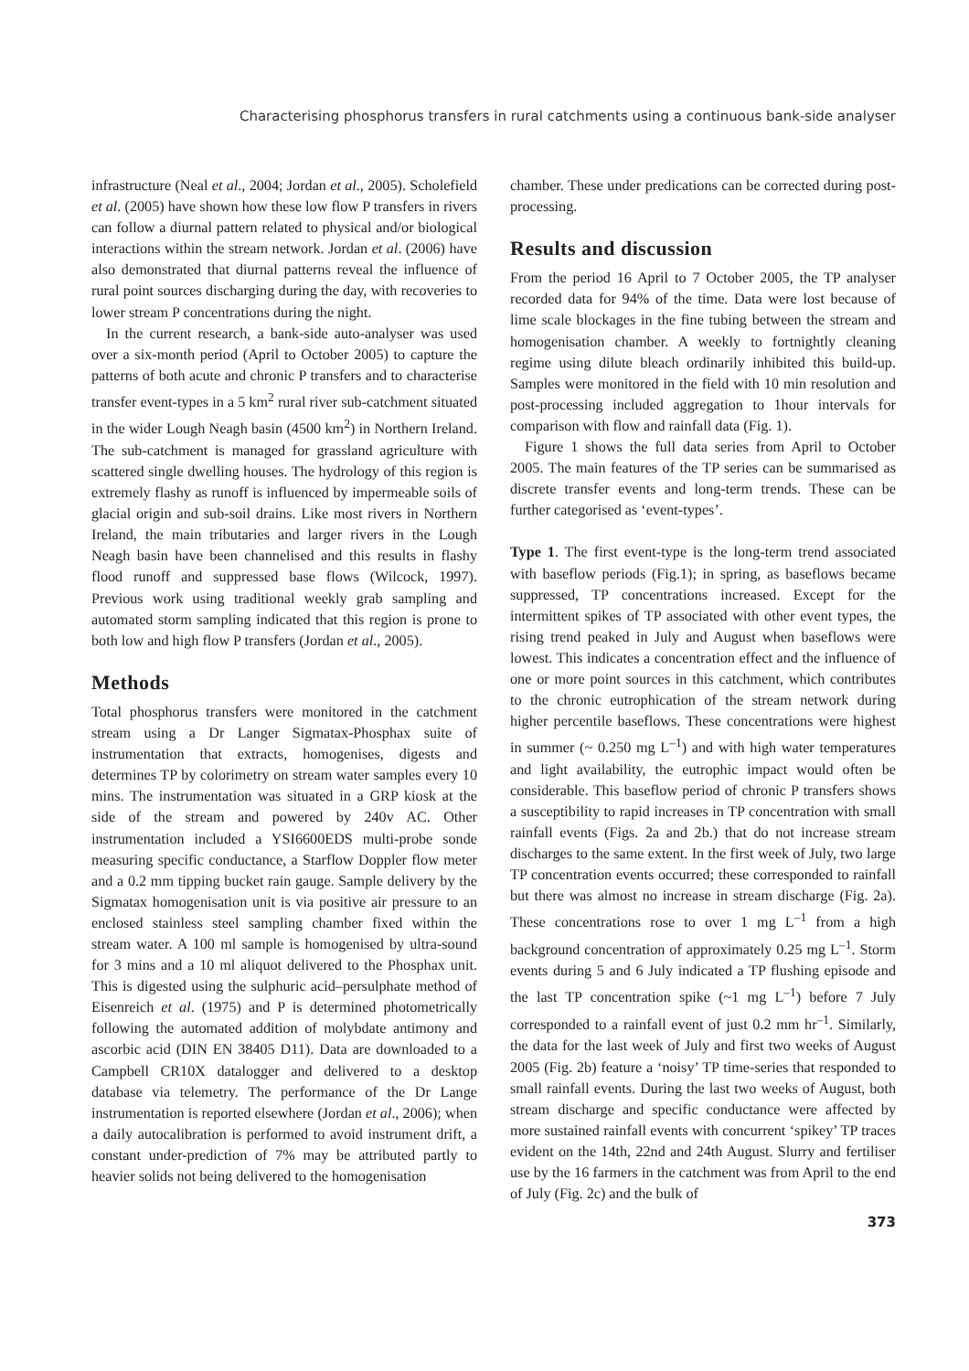Characterising phosphorus transfers in rural catchments using a continuous bank-side analyser
infrastructure (Neal et al., 2004; Jordan et al., 2005). Scholefield et al. (2005) have shown how these low flow P transfers in rivers can follow a diurnal pattern related to physical and/or biological interactions within the stream network. Jordan et al. (2006) have also demonstrated that diurnal patterns reveal the influence of rural point sources discharging during the day, with recoveries to lower stream P concentrations during the night.
In the current research, a bank-side auto-analyser was used over a six-month period (April to October 2005) to capture the patterns of both acute and chronic P transfers and to characterise transfer event-types in a 5 km<sup>2</sup> rural river sub-catchment situated in the wider Lough Neagh basin (4500 km<sup>2</sup>) in Northern Ireland. The sub-catchment is managed for grassland agriculture with scattered single dwelling houses. The hydrology of this region is extremely flashy as runoff is influenced by impermeable soils of glacial origin and sub-soil drains. Like most rivers in Northern Ireland, the main tributaries and larger rivers in the Lough Neagh basin have been channelised and this results in flashy flood runoff and suppressed base flows (Wilcock, 1997). Previous work using traditional weekly grab sampling and automated storm sampling indicated that this region is prone to both low and high flow P transfers (Jordan et al., 2005).
Methods
Total phosphorus transfers were monitored in the catchment stream using a Dr Langer Sigmatax-Phosphax suite of instrumentation that extracts, homogenises, digests and determines TP by colorimetry on stream water samples every 10 mins. The instrumentation was situated in a GRP kiosk at the side of the stream and powered by 240v AC. Other instrumentation included a YSI6600EDS multi-probe sonde measuring specific conductance, a Starflow Doppler flow meter and a 0.2 mm tipping bucket rain gauge. Sample delivery by the Sigmatax homogenisation unit is via positive air pressure to an enclosed stainless steel sampling chamber fixed within the stream water. A 100 ml sample is homogenised by ultra-sound for 3 mins and a 10 ml aliquot delivered to the Phosphax unit. This is digested using the sulphuric acid–persulphate method of Eisenreich et al. (1975) and P is determined photometrically following the automated addition of molybdate antimony and ascorbic acid (DIN EN 38405 D11). Data are downloaded to a Campbell CR10X datalogger and delivered to a desktop database via telemetry. The performance of the Dr Lange instrumentation is reported elsewhere (Jordan et al., 2006); when a daily autocalibration is performed to avoid instrument drift, a constant under-prediction of 7% may be attributed partly to heavier solids not being delivered to the homogenisation
chamber. These under predications can be corrected during post-processing.
Results and discussion
From the period 16 April to 7 October 2005, the TP analyser recorded data for 94% of the time. Data were lost because of lime scale blockages in the fine tubing between the stream and homogenisation chamber. A weekly to fortnightly cleaning regime using dilute bleach ordinarily inhibited this build-up. Samples were monitored in the field with 10 min resolution and post-processing included aggregation to 1hour intervals for comparison with flow and rainfall data (Fig. 1).
Figure 1 shows the full data series from April to October 2005. The main features of the TP series can be summarised as discrete transfer events and long-term trends. These can be further categorised as ‘event-types’.
Type 1. The first event-type is the long-term trend associated with baseflow periods (Fig.1); in spring, as baseflows became suppressed, TP concentrations increased. Except for the intermittent spikes of TP associated with other event types, the rising trend peaked in July and August when baseflows were lowest. This indicates a concentration effect and the influence of one or more point sources in this catchment, which contributes to the chronic eutrophication of the stream network during higher percentile baseflows. These concentrations were highest in summer (~ 0.250 mg L<sup>–1</sup>) and with high water temperatures and light availability, the eutrophic impact would often be considerable. This baseflow period of chronic P transfers shows a susceptibility to rapid increases in TP concentration with small rainfall events (Figs. 2a and 2b.) that do not increase stream discharges to the same extent. In the first week of July, two large TP concentration events occurred; these corresponded to rainfall but there was almost no increase in stream discharge (Fig. 2a). These concentrations rose to over 1 mg L<sup>–1</sup> from a high background concentration of approximately 0.25 mg L<sup>–1</sup>. Storm events during 5 and 6 July indicated a TP flushing episode and the last TP concentration spike (~1 mg L<sup>–1</sup>) before 7 July corresponded to a rainfall event of just 0.2 mm hr<sup>–1</sup>. Similarly, the data for the last week of July and first two weeks of August 2005 (Fig. 2b) feature a ‘noisy’ TP time-series that responded to small rainfall events. During the last two weeks of August, both stream discharge and specific conductance were affected by more sustained rainfall events with concurrent ‘spikey’ TP traces evident on the 14th, 22nd and 24th August. Slurry and fertiliser use by the 16 farmers in the catchment was from April to the end of July (Fig. 2c) and the bulk of
373